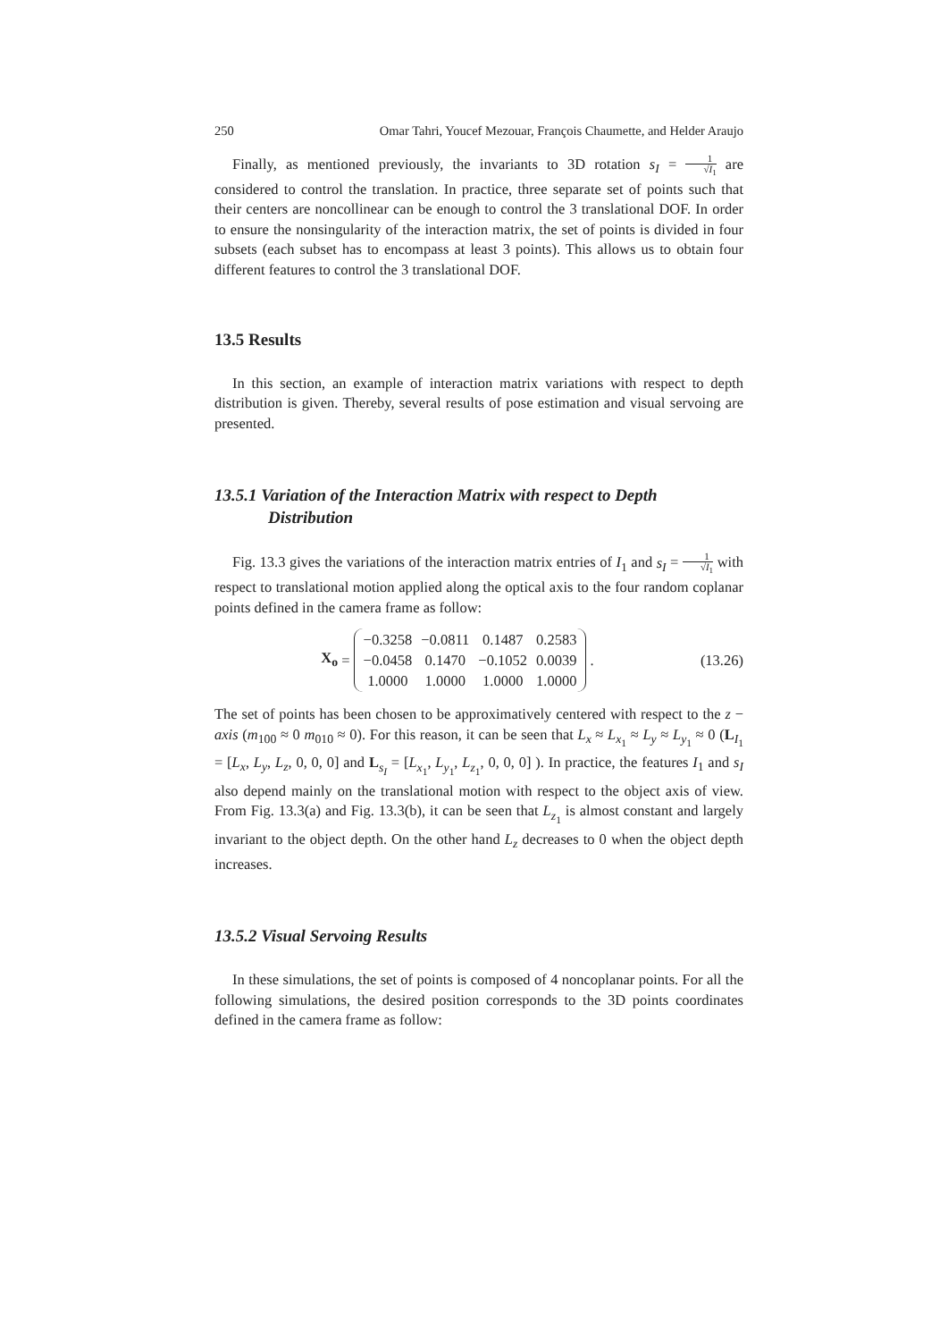250 Omar Tahri, Youcef Mezouar, François Chaumette, and Helder Araujo
Finally, as mentioned previously, the invariants to 3D rotation s<sub>I</sub> = 1 √I<sub>1</sub> are considered to control the translation. In practice, three separate set of points such that their centers are noncollinear can be enough to control the 3 translational DOF. In order to ensure the nonsingularity of the interaction matrix, the set of points is divided in four subsets (each subset has to encompass at least 3 points). This allows us to obtain four different features to control the 3 translational DOF.
13.5 Results
In this section, an example of interaction matrix variations with respect to depth distribution is given. Thereby, several results of pose estimation and visual servoing are presented.
13.5.1 Variation of the Interaction Matrix with respect to Depth Distribution
Fig. 13.3 gives the variations of the interaction matrix entries of I<sub>1</sub> and s<sub>I</sub> = 1 √I<sub>1</sub> with respect to translational motion applied along the optical axis to the four random coplanar points defined in the camera frame as follow:
X<sub>o</sub> =
| −0.3258 | −0.0811 | 0.1487 | 0.2583 |
| −0.0458 | 0.1470 | −0.1052 | 0.0039 |
| 1.0000 | 1.0000 | 1.0000 | 1.0000 |
.
(13.26)
The set of points has been chosen to be approximatively centered with respect to the z − axis (m<sub>100</sub> ≈ 0 m<sub>010</sub> ≈ 0). For this reason, it can be seen that L<sub>x</sub> ≈ L<sub>x<sub>1</sub></sub> ≈ L<sub>y</sub> ≈ L<sub>y<sub>1</sub></sub> ≈ 0 (L<sub>I<sub>1</sub></sub> = [L<sub>x</sub>, L<sub>y</sub>, L<sub>z</sub>, 0, 0, 0] and L<sub>s<sub>I</sub></sub> = [L<sub>x<sub>1</sub></sub>, L<sub>y<sub>1</sub></sub>, L<sub>z<sub>1</sub></sub>, 0, 0, 0] ). In practice, the features I<sub>1</sub> and s<sub>I</sub> also depend mainly on the translational motion with respect to the object axis of view. From Fig. 13.3(a) and Fig. 13.3(b), it can be seen that L<sub>z<sub>1</sub></sub> is almost constant and largely invariant to the object depth. On the other hand L<sub>z</sub> decreases to 0 when the object depth increases.
13.5.2 Visual Servoing Results
In these simulations, the set of points is composed of 4 noncoplanar points. For all the following simulations, the desired position corresponds to the 3D points coordinates defined in the camera frame as follow: